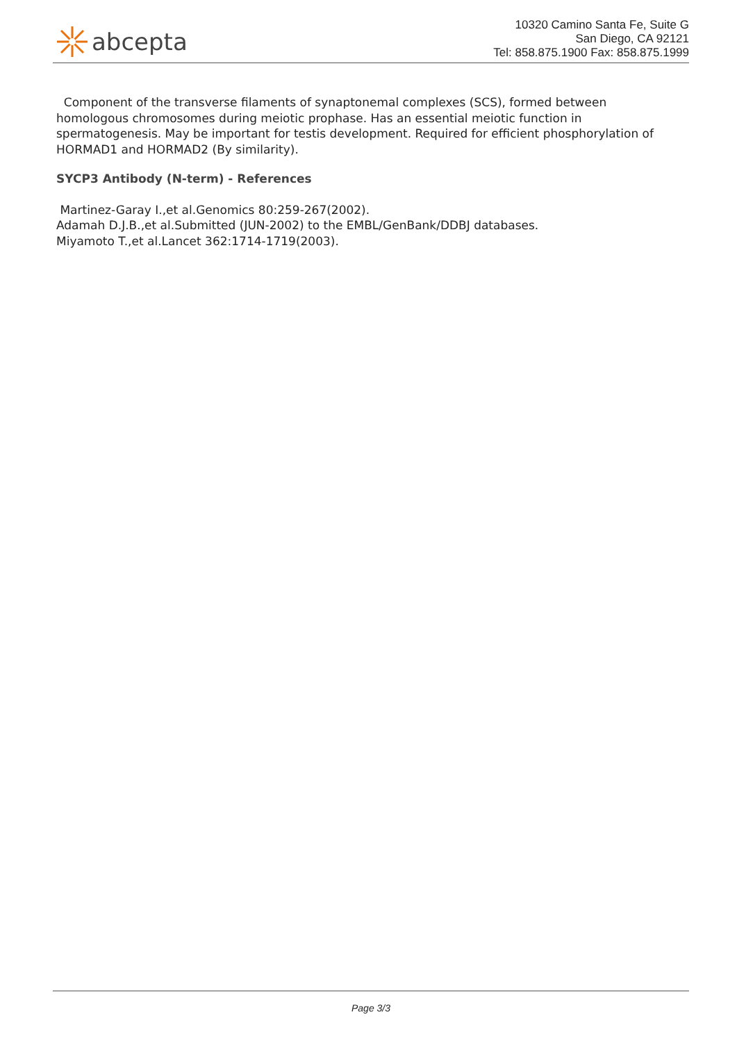abcepta
10320 Camino Santa Fe, Suite G
San Diego, CA 92121
Tel: 858.875.1900 Fax: 858.875.1999
Component of the transverse filaments of synaptonemal complexes (SCS), formed between homologous chromosomes during meiotic prophase. Has an essential meiotic function in spermatogenesis. May be important for testis development. Required for efficient phosphorylation of HORMAD1 and HORMAD2 (By similarity).
SYCP3 Antibody (N-term) - References
Martinez-Garay I.,et al.Genomics 80:259-267(2002).
Adamah D.J.B.,et al.Submitted (JUN-2002) to the EMBL/GenBank/DDBJ databases.
Miyamoto T.,et al.Lancet 362:1714-1719(2003).
Page 3/3